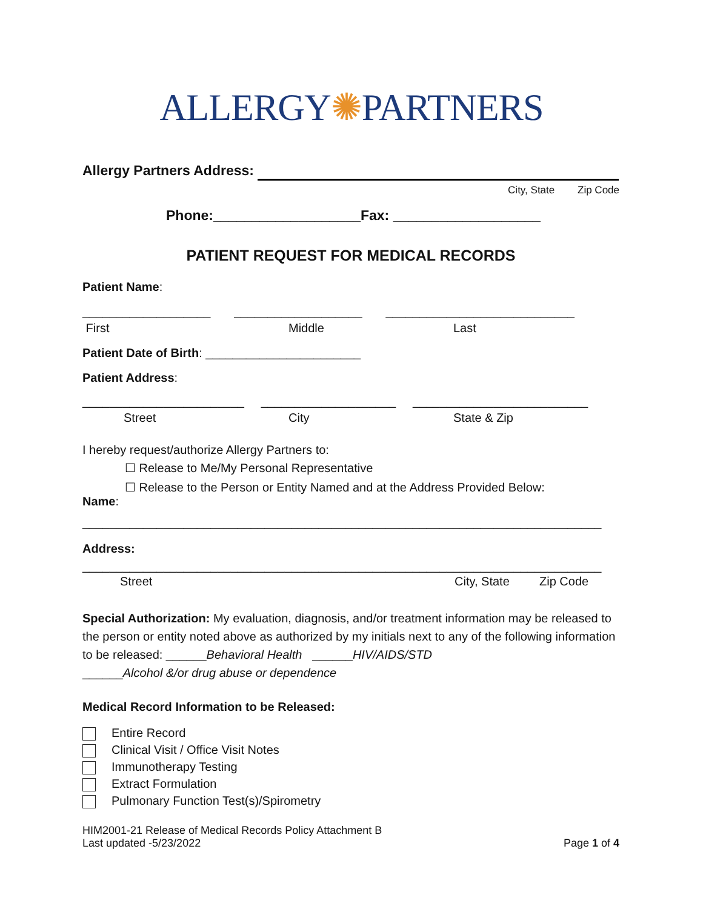ALLERGY✺PARTNERS
Allergy Partners Address:
City, State Zip Code
Phone:___________________Fax: ___________________
PATIENT REQUEST FOR MEDICAL RECORDS
Patient Name:
___________________ ___________________ ____________________________
First Middle Last
Patient Date of Birth: _______________________
Patient Address:
________________________ ____________________ __________________________
Street City State & Zip
I hereby request/authorize Allergy Partners to:
☐ Release to Me/My Personal Representative
☐ Release to the Person or Entity Named and at the Address Provided Below:
Name:
_____________________________________________________________________________
Address:
_____________________________________________________________________________
Street City, State Zip Code
Special Authorization: My evaluation, diagnosis, and/or treatment information may be released to the person or entity noted above as authorized by my initials next to any of the following information to be released: ______Behavioral Health ______HIV/AIDS/STD
______Alcohol &/or drug abuse or dependence
Medical Record Information to be Released:
Entire Record
Clinical Visit / Office Visit Notes
Immunotherapy Testing
Extract Formulation
Pulmonary Function Test(s)/Spirometry
HIM2001-21 Release of Medical Records Policy Attachment B
Last updated -5/23/2022 Page 1 of 4